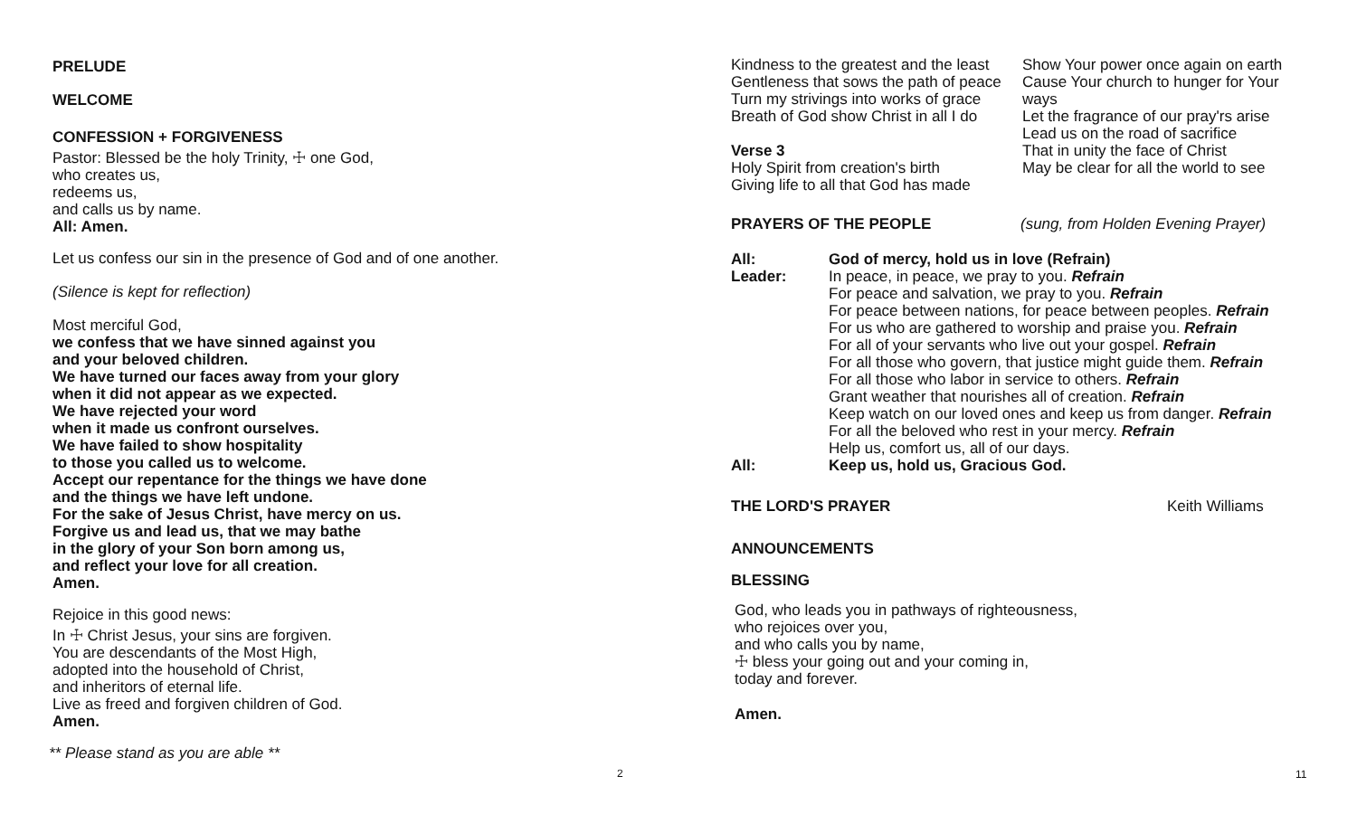PRELUDE
WELCOME
CONFESSION + FORGIVENESS
Pastor: Blessed be the holy Trinity, ☩ one God,
who creates us,
redeems us,
and calls us by name.
All: Amen.
Let us confess our sin in the presence of God and of one another.
(Silence is kept for reflection)
Most merciful God,
we confess that we have sinned against you
and your beloved children.
We have turned our faces away from your glory
when it did not appear as we expected.
We have rejected your word
when it made us confront ourselves.
We have failed to show hospitality
to those you called us to welcome.
Accept our repentance for the things we have done
and the things we have left undone.
For the sake of Jesus Christ, have mercy on us.
Forgive us and lead us, that we may bathe
in the glory of your Son born among us,
and reflect your love for all creation.
Amen.
Rejoice in this good news:
In ☩ Christ Jesus, your sins are forgiven.
You are descendants of the Most High,
adopted into the household of Christ,
and inheritors of eternal life.
Live as freed and forgiven children of God.
Amen.
** Please stand as you are able **
2
Kindness to the greatest and the least
Gentleness that sows the path of peace
Turn my strivings into works of grace
Breath of God show Christ in all I do
Verse 3
Holy Spirit from creation's birth
Giving life to all that God has made
Show Your power once again on earth
Cause Your church to hunger for Your
ways
Let the fragrance of our pray'rs arise
Lead us on the road of sacrifice
That in unity the face of Christ
May be clear for all the world to see
PRAYERS OF THE PEOPLE (sung, from Holden Evening Prayer)
All:
Leader:
God of mercy, hold us in love (Refrain)
In peace, in peace, we pray to you. Refrain
For peace and salvation, we pray to you. Refrain
For peace between nations, for peace between peoples. Refrain
For us who are gathered to worship and praise you. Refrain
For all of your servants who live out your gospel. Refrain
For all those who govern, that justice might guide them. Refrain
For all those who labor in service to others. Refrain
Grant weather that nourishes all of creation. Refrain
Keep watch on our loved ones and keep us from danger. Refrain
For all the beloved who rest in your mercy. Refrain
Help us, comfort us, all of our days.
All: Keep us, hold us, Gracious God.
THE LORD'S PRAYER Keith Williams
ANNOUNCEMENTS
BLESSING
God, who leads you in pathways of righteousness,
who rejoices over you,
and who calls you by name,
☩ bless your going out and your coming in,
today and forever.
Amen.
11